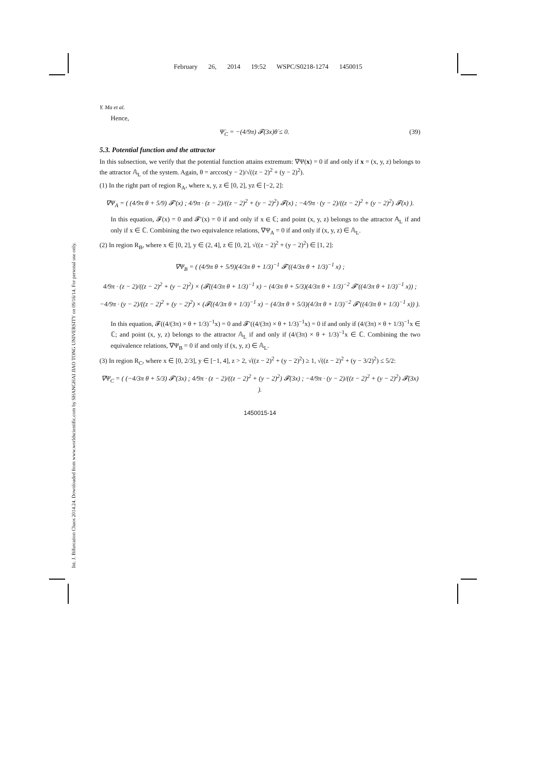February 26, 2014 19:52 WSPC/S0218-1274 1450015
Int. J. Bifurcation Chaos 2014.24. Downloaded from www.worldscientific.com by SHANGHAI JIAO TONG UNIVERSITY on 09/16/14. For personal use only.
Y. Ma et al.
Hence,
Ψ̇<sub>C</sub> = −(4/9π) 𝓕(3x)θ̇ ≤ 0. (39)
5.3. Potential function and the attractor
In this subsection, we verify that the potential function attains extremum: ∇Ψ(x) = 0 if and only if x = (x, y, z) belongs to the attractor 𝔸<sub>L</sub> of the system. Again, θ = arccos(y − 2)/√((z − 2)<sup>2</sup> + (y − 2)<sup>2</sup>).
(1) In the right part of region R<sub>A</sub>, where x, y, z ∈ [0, 2], yz ∈ [−2, 2]:
∇Ψ<sub>A</sub> = ( (4/9π θ + 5/9) 𝓕′(x) ; 4/9π · (z − 2)/((z − 2)<sup>2</sup> + (y − 2)<sup>2</sup>) 𝓕(x) ; −4/9π · (y − 2)/((z − 2)<sup>2</sup> + (y − 2)<sup>2</sup>) 𝓕(x) ).
In this equation, 𝓕(x) = 0 and 𝓕′(x) = 0 if and only if x ∈ ℂ; and point (x, y, z) belongs to the attractor 𝔸<sub>L</sub> if and only if x ∈ ℂ. Combining the two equivalence relations, ∇Ψ<sub>A</sub> = 0 if and only if (x, y, z) ∈ 𝔸<sub>L</sub>.
(2) In region R<sub>B</sub>, where x ∈ [0, 2], y ∈ (2, 4], z ∈ [0, 2], √((z − 2)<sup>2</sup> + (y − 2)<sup>2</sup>) ∈ [1, 2]:
∇Ψ<sub>B</sub> = ( (4/9π θ + 5/9)(4/3π θ + 1/3)<sup>−1</sup> 𝓕′((4/3π θ + 1/3)<sup>−1</sup> x) ;
4/9π · (z − 2)/((z − 2)<sup>2</sup> + (y − 2)<sup>2</sup>) × (𝓕((4/3π θ + 1/3)<sup>−1</sup> x) − (4/3π θ + 5/3)(4/3π θ + 1/3)<sup>−2</sup> 𝓕′((4/3π θ + 1/3)<sup>−1</sup> x)) ;
−4/9π · (y − 2)/((z − 2)<sup>2</sup> + (y − 2)<sup>2</sup>) × (𝓕((4/3π θ + 1/3)<sup>−1</sup> x) − (4/3π θ + 5/3)(4/3π θ + 1/3)<sup>−2</sup> 𝓕′((4/3π θ + 1/3)<sup>−1</sup> x)) ).
In this equation, 𝓕((4/(3π) × θ + 1/3)<sup>−1</sup>x) = 0 and 𝓕′((4/(3π) × θ + 1/3)<sup>−1</sup>x) = 0 if and only if (4/(3π) × θ + 1/3)<sup>−1</sup>x ∈ ℂ; and point (x, y, z) belongs to the attractor 𝔸<sub>L</sub> if and only if (4/(3π) × θ + 1/3)<sup>−1</sup>x ∈ ℂ. Combining the two equivalence relations, ∇Ψ<sub>B</sub> = 0 if and only if (x, y, z) ∈ 𝔸<sub>L</sub>.
(3) In region R<sub>C</sub>, where x ∈ [0, 2/3], y ∈ [−1, 4], z > 2, √((z − 2)<sup>2</sup> + (y − 2)<sup>2</sup>) ≥ 1, √((z − 2)<sup>2</sup> + (y − 3/2)<sup>2</sup>) ≤ 5/2:
∇Ψ<sub>C</sub> = ( (−4/3π θ + 5/3) 𝓕′(3x) ; 4/9π · (z − 2)/((z − 2)<sup>2</sup> + (y − 2)<sup>2</sup>) 𝓕(3x) ; −4/9π · (y − 2)/((z − 2)<sup>2</sup> + (y − 2)<sup>2</sup>) 𝓕(3x) ).
1450015-14